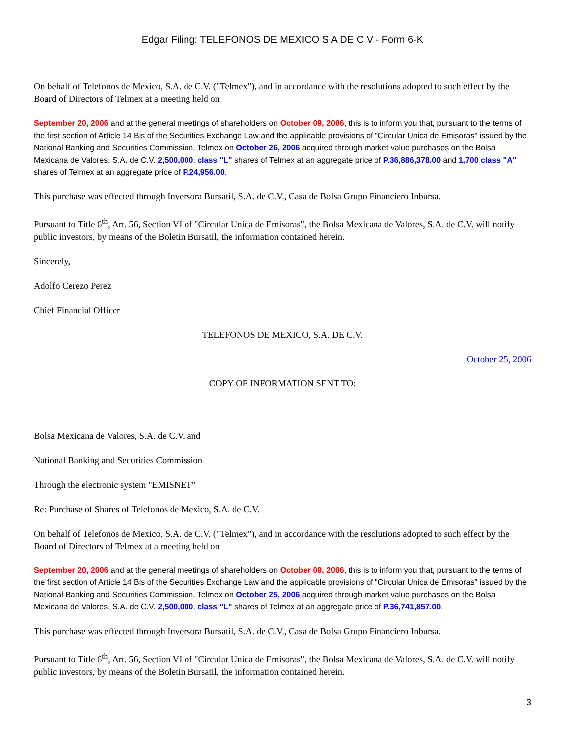Edgar Filing: TELEFONOS DE MEXICO S A DE C V - Form 6-K
On behalf of Telefonos de Mexico, S.A. de C.V. ("Telmex"), and in accordance with the resolutions adopted to such effect by the Board of Directors of Telmex at a meeting held on
September 20, 2006 and at the general meetings of shareholders on October 09, 2006, this is to inform you that, pursuant to the terms of the first section of Article 14 Bis of the Securities Exchange Law and the applicable provisions of "Circular Unica de Emisoras" issued by the National Banking and Securities Commission, Telmex on October 26, 2006 acquired through market value purchases on the Bolsa Mexicana de Valores, S.A. de C.V. 2,500,000, class "L" shares of Telmex at an aggregate price of P.36,886,378.00 and 1,700 class "A" shares of Telmex at an aggregate price of P.24,956.00.
This purchase was effected through Inversora Bursatil, S.A. de C.V., Casa de Bolsa Grupo Financiero Inbursa.
Pursuant to Title 6<sup>th</sup>, Art. 56, Section VI of "Circular Unica de Emisoras", the Bolsa Mexicana de Valores, S.A. de C.V. will notify public investors, by means of the Boletin Bursatil, the information contained herein.
Sincerely,
Adolfo Cerezo Perez
Chief Financial Officer
TELEFONOS DE MEXICO, S.A. DE C.V.
October 25, 2006
COPY OF INFORMATION SENT TO:
Bolsa Mexicana de Valores, S.A. de C.V. and
National Banking and Securities Commission
Through the electronic system "EMISNET"
Re: Purchase of Shares of Telefonos de Mexico, S.A. de C.V.
On behalf of Telefonos de Mexico, S.A. de C.V. ("Telmex"), and in accordance with the resolutions adopted to such effect by the Board of Directors of Telmex at a meeting held on
September 20, 2006 and at the general meetings of shareholders on October 09, 2006, this is to inform you that, pursuant to the terms of the first section of Article 14 Bis of the Securities Exchange Law and the applicable provisions of "Circular Unica de Emisoras" issued by the National Banking and Securities Commission, Telmex on October 25, 2006 acquired through market value purchases on the Bolsa Mexicana de Valores, S.A. de C.V. 2,500,000, class "L" shares of Telmex at an aggregate price of P.36,741,857.00.
This purchase was effected through Inversora Bursatil, S.A. de C.V., Casa de Bolsa Grupo Financiero Inbursa.
Pursuant to Title 6<sup>th</sup>, Art. 56, Section VI of "Circular Unica de Emisoras", the Bolsa Mexicana de Valores, S.A. de C.V. will notify public investors, by means of the Boletin Bursatil, the information contained herein.
3